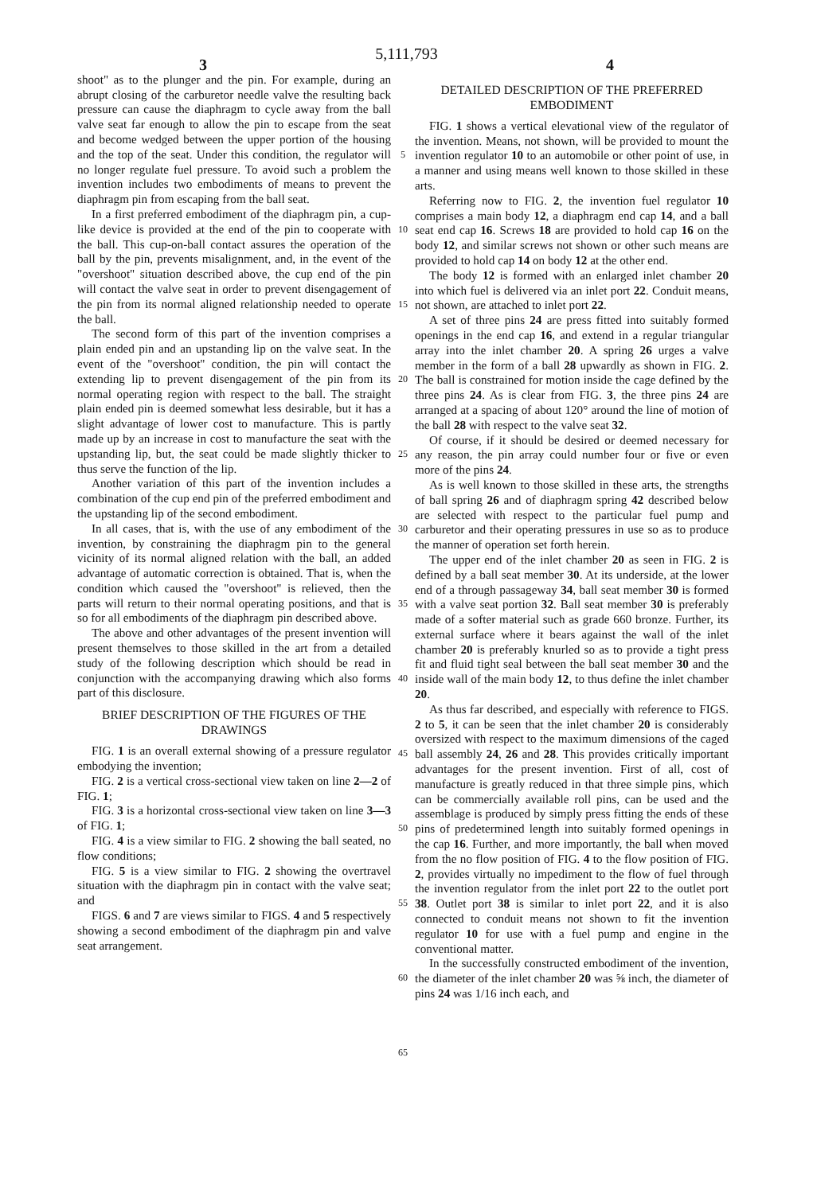3 5,111,793 4
shoot" as to the plunger and the pin. For example, during an abrupt closing of the carburetor needle valve the resulting back pressure can cause the diaphragm to cycle away from the ball valve seat far enough to allow the pin to escape from the seat and become wedged between the upper portion of the housing and the top of the seat. Under this condition, the regulator will no longer regulate fuel pressure. To avoid such a problem the invention includes two embodiments of means to prevent the diaphragm pin from escaping from the ball seat.
In a first preferred embodiment of the diaphragm pin, a cup-like device is provided at the end of the pin to cooperate with the ball. This cup-on-ball contact assures the operation of the ball by the pin, prevents misalignment, and, in the event of the "overshoot" situation described above, the cup end of the pin will contact the valve seat in order to prevent disengagement of the pin from its normal aligned relationship needed to operate the ball.
The second form of this part of the invention comprises a plain ended pin and an upstanding lip on the valve seat. In the event of the "overshoot" condition, the pin will contact the extending lip to prevent disengagement of the pin from its normal operating region with respect to the ball. The straight plain ended pin is deemed somewhat less desirable, but it has a slight advantage of lower cost to manufacture. This is partly made up by an increase in cost to manufacture the seat with the upstanding lip, but, the seat could be made slightly thicker to thus serve the function of the lip.
Another variation of this part of the invention includes a combination of the cup end pin of the preferred embodiment and the upstanding lip of the second embodiment.
In all cases, that is, with the use of any embodiment of the invention, by constraining the diaphragm pin to the general vicinity of its normal aligned relation with the ball, an added advantage of automatic correction is obtained. That is, when the condition which caused the "overshoot" is relieved, then the parts will return to their normal operating positions, and that is so for all embodiments of the diaphragm pin described above.
The above and other advantages of the present invention will present themselves to those skilled in the art from a detailed study of the following description which should be read in conjunction with the accompanying drawing which also forms part of this disclosure.
BRIEF DESCRIPTION OF THE FIGURES OF THE DRAWINGS
FIG. 1 is an overall external showing of a pressure regulator embodying the invention;
FIG. 2 is a vertical cross-sectional view taken on line 2—2 of FIG. 1;
FIG. 3 is a horizontal cross-sectional view taken on line 3—3 of FIG. 1;
FIG. 4 is a view similar to FIG. 2 showing the ball seated, no flow conditions;
FIG. 5 is a view similar to FIG. 2 showing the overtravel situation with the diaphragm pin in contact with the valve seat; and
FIGS. 6 and 7 are views similar to FIGS. 4 and 5 respectively showing a second embodiment of the diaphragm pin and valve seat arrangement.
5
10
15
20
25
30
35
40
45
50
55
60
65
DETAILED DESCRIPTION OF THE PREFERRED EMBODIMENT
FIG. 1 shows a vertical elevational view of the regulator of the invention. Means, not shown, will be provided to mount the invention regulator 10 to an automobile or other point of use, in a manner and using means well known to those skilled in these arts.
Referring now to FIG. 2, the invention fuel regulator 10 comprises a main body 12, a diaphragm end cap 14, and a ball seat end cap 16. Screws 18 are provided to hold cap 16 on the body 12, and similar screws not shown or other such means are provided to hold cap 14 on body 12 at the other end.
The body 12 is formed with an enlarged inlet chamber 20 into which fuel is delivered via an inlet port 22. Conduit means, not shown, are attached to inlet port 22.
A set of three pins 24 are press fitted into suitably formed openings in the end cap 16, and extend in a regular triangular array into the inlet chamber 20. A spring 26 urges a valve member in the form of a ball 28 upwardly as shown in FIG. 2. The ball is constrained for motion inside the cage defined by the three pins 24. As is clear from FIG. 3, the three pins 24 are arranged at a spacing of about 120° around the line of motion of the ball 28 with respect to the valve seat 32.
Of course, if it should be desired or deemed necessary for any reason, the pin array could number four or five or even more of the pins 24.
As is well known to those skilled in these arts, the strengths of ball spring 26 and of diaphragm spring 42 described below are selected with respect to the particular fuel pump and carburetor and their operating pressures in use so as to produce the manner of operation set forth herein.
The upper end of the inlet chamber 20 as seen in FIG. 2 is defined by a ball seat member 30. At its underside, at the lower end of a through passageway 34, ball seat member 30 is formed with a valve seat portion 32. Ball seat member 30 is preferably made of a softer material such as grade 660 bronze. Further, its external surface where it bears against the wall of the inlet chamber 20 is preferably knurled so as to provide a tight press fit and fluid tight seal between the ball seat member 30 and the inside wall of the main body 12, to thus define the inlet chamber 20.
As thus far described, and especially with reference to FIGS. 2 to 5, it can be seen that the inlet chamber 20 is considerably oversized with respect to the maximum dimensions of the caged ball assembly 24, 26 and 28. This provides critically important advantages for the present invention. First of all, cost of manufacture is greatly reduced in that three simple pins, which can be commercially available roll pins, can be used and the assemblage is produced by simply press fitting the ends of these pins of predetermined length into suitably formed openings in the cap 16. Further, and more importantly, the ball when moved from the no flow position of FIG. 4 to the flow position of FIG. 2, provides virtually no impediment to the flow of fuel through the invention regulator from the inlet port 22 to the outlet port 38. Outlet port 38 is similar to inlet port 22, and it is also connected to conduit means not shown to fit the invention regulator 10 for use with a fuel pump and engine in the conventional matter.
In the successfully constructed embodiment of the invention, the diameter of the inlet chamber 20 was ⅝ inch, the diameter of pins 24 was 1/16 inch each, and